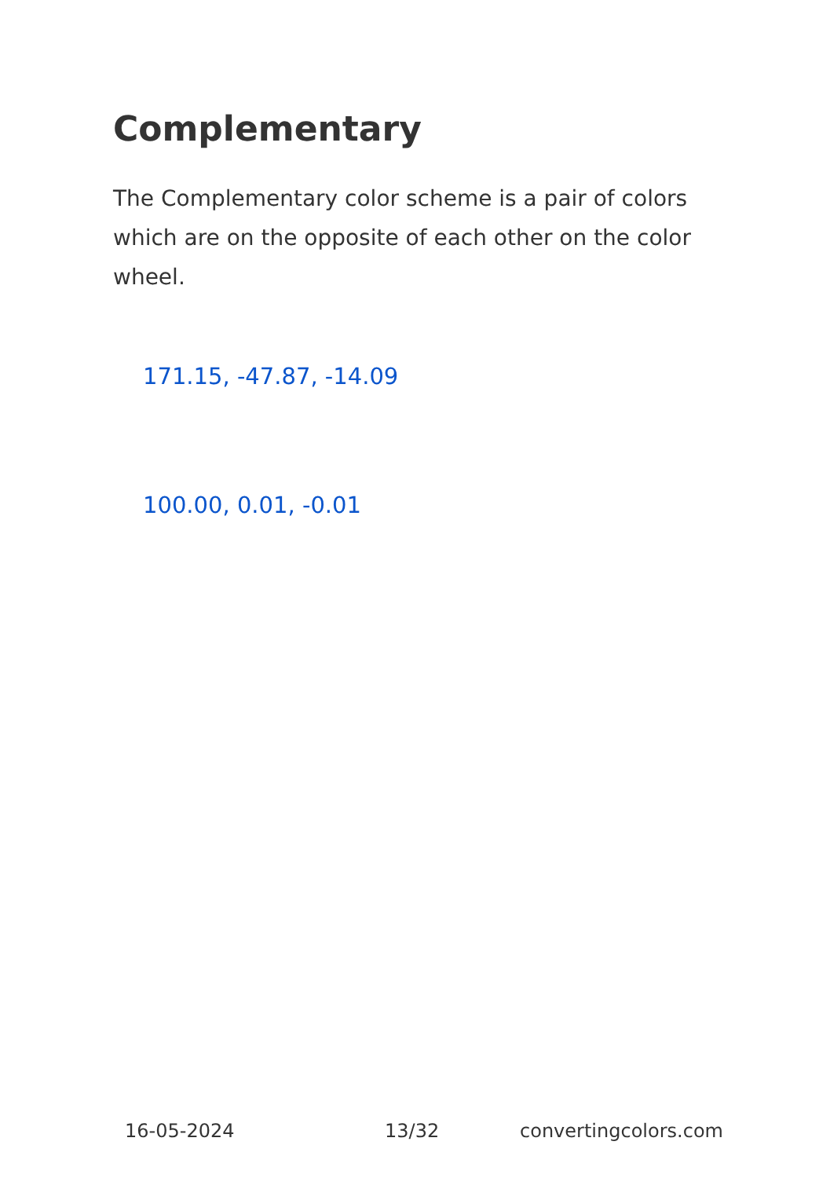Complementary
The Complementary color scheme is a pair of colors which are on the opposite of each other on the color wheel.
171.15, -47.87, -14.09
100.00, 0.01, -0.01
16-05-2024 13/32 convertingcolors.com